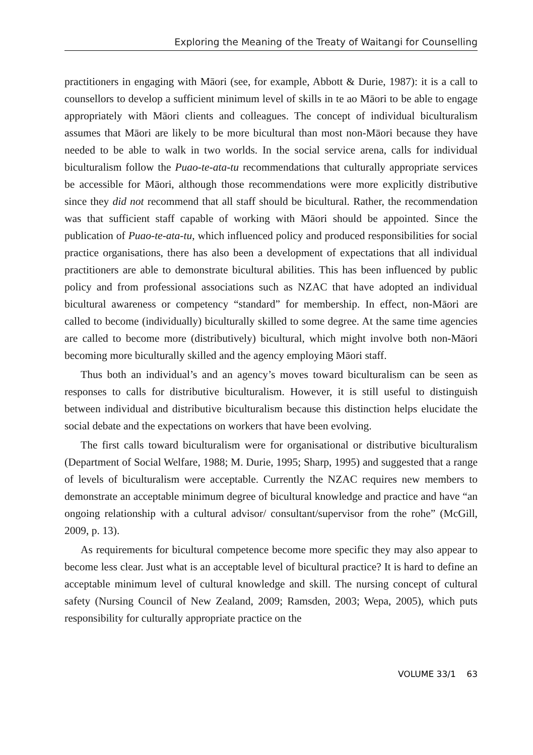Exploring the Meaning of the Treaty of Waitangi for Counselling
practitioners in engaging with Māori (see, for example, Abbott & Durie, 1987): it is a call to counsellors to develop a sufficient minimum level of skills in te ao Māori to be able to engage appropriately with Māori clients and colleagues. The concept of individual biculturalism assumes that Māori are likely to be more bicultural than most non-Māori because they have needed to be able to walk in two worlds. In the social service arena, calls for individual biculturalism follow the Puao-te-ata-tu recommendations that culturally appropriate services be accessible for Māori, although those recommendations were more explicitly distributive since they did not recommend that all staff should be bicultural. Rather, the recommendation was that sufficient staff capable of working with Māori should be appointed. Since the publication of Puao-te-ata-tu, which influenced policy and produced responsibilities for social practice organisations, there has also been a development of expectations that all individual practitioners are able to demonstrate bicultural abilities. This has been influenced by public policy and from professional associations such as NZAC that have adopted an individual bicultural awareness or competency “standard” for membership. In effect, non-Māori are called to become (individually) biculturally skilled to some degree. At the same time agencies are called to become more (distributively) bicultural, which might involve both non-Māori becoming more biculturally skilled and the agency employing Māori staff.
Thus both an individual’s and an agency’s moves toward biculturalism can be seen as responses to calls for distributive biculturalism. However, it is still useful to distinguish between individual and distributive biculturalism because this distinction helps elucidate the social debate and the expectations on workers that have been evolving.
The first calls toward biculturalism were for organisational or distributive biculturalism (Department of Social Welfare, 1988; M. Durie, 1995; Sharp, 1995) and suggested that a range of levels of biculturalism were acceptable. Currently the NZAC requires new members to demonstrate an acceptable minimum degree of bicultural knowledge and practice and have “an ongoing relationship with a cultural advisor/ consultant/supervisor from the rohe” (McGill, 2009, p. 13).
As requirements for bicultural competence become more specific they may also appear to become less clear. Just what is an acceptable level of bicultural practice? It is hard to define an acceptable minimum level of cultural knowledge and skill. The nursing concept of cultural safety (Nursing Council of New Zealand, 2009; Ramsden, 2003; Wepa, 2005), which puts responsibility for culturally appropriate practice on the
VOLUME 33/1 63